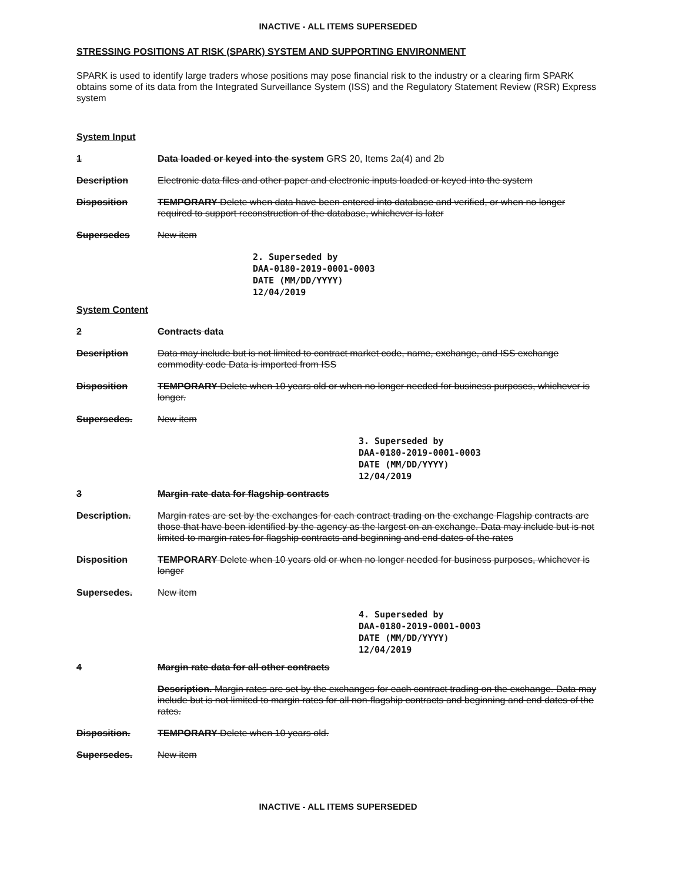INACTIVE - ALL ITEMS SUPERSEDED
STRESSING POSITIONS AT RISK (SPARK) SYSTEM AND SUPPORTING ENVIRONMENT
SPARK is used to identify large traders whose positions may pose financial risk to the industry or a clearing firm SPARK obtains some of its data from the Integrated Surveillance System (ISS) and the Regulatory Statement Review (RSR) Express system
System Input
1 Data loaded or keyed into the system GRS 20, Items 2a(4) and 2b
Description Electronic data files and other paper and electronic inputs loaded or keyed into the system
Disposition TEMPORARY Delete when data have been entered into database and verified, or when no longer required to support reconstruction of the database, whichever is later
Supersedes New item
2. Superseded by
DAA-0180-2019-0001-0003
DATE (MM/DD/YYYY)
12/04/2019
System Content
2 Contracts data
Description Data may include but is not limited to contract market code, name, exchange, and ISS exchange commodity code Data is imported from ISS
Disposition TEMPORARY Delete when 10 years old or when no longer needed for business purposes, whichever is longer.
Supersedes. New item
3. Superseded by
DAA-0180-2019-0001-0003
DATE (MM/DD/YYYY)
12/04/2019
3 Margin rate data for flagship contracts
Description. Margin rates are set by the exchanges for each contract trading on the exchange Flagship contracts are those that have been identified by the agency as the largest on an exchange. Data may include but is not limited to margin rates for flagship contracts and beginning and end dates of the rates
Disposition TEMPORARY Delete when 10 years old or when no longer needed for business purposes, whichever is longer
Supersedes. New item
4. Superseded by
DAA-0180-2019-0001-0003
DATE (MM/DD/YYYY)
12/04/2019
4 Margin rate data for all other contracts
Description. Margin rates are set by the exchanges for each contract trading on the exchange. Data may include but is not limited to margin rates for all non-flagship contracts and beginning and end dates of the rates.
Disposition. TEMPORARY Delete when 10 years old.
Supersedes. New item
INACTIVE - ALL ITEMS SUPERSEDED